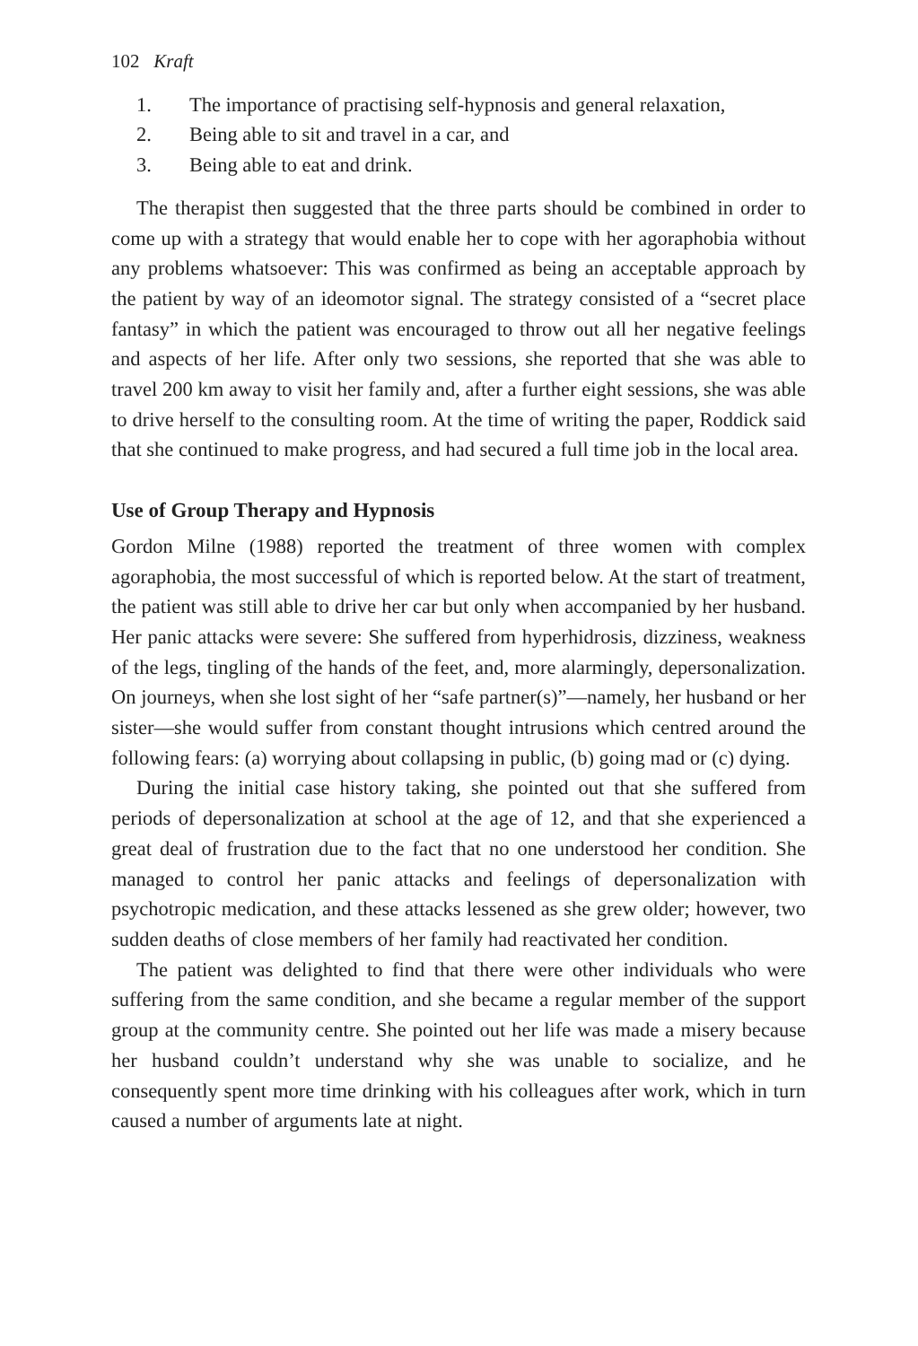102 Kraft
1. The importance of practising self-hypnosis and general relaxation,
2. Being able to sit and travel in a car, and
3. Being able to eat and drink.
The therapist then suggested that the three parts should be combined in order to come up with a strategy that would enable her to cope with her agoraphobia without any problems whatsoever: This was confirmed as being an acceptable approach by the patient by way of an ideomotor signal. The strategy consisted of a “secret place fantasy” in which the patient was encouraged to throw out all her negative feelings and aspects of her life. After only two sessions, she reported that she was able to travel 200 km away to visit her family and, after a further eight sessions, she was able to drive herself to the consulting room. At the time of writing the paper, Roddick said that she continued to make progress, and had secured a full time job in the local area.
Use of Group Therapy and Hypnosis
Gordon Milne (1988) reported the treatment of three women with complex agoraphobia, the most successful of which is reported below. At the start of treatment, the patient was still able to drive her car but only when accompanied by her husband. Her panic attacks were severe: She suffered from hyperhidrosis, dizziness, weakness of the legs, tingling of the hands of the feet, and, more alarmingly, depersonalization. On journeys, when she lost sight of her “safe partner(s)”—namely, her husband or her sister—she would suffer from constant thought intrusions which centred around the following fears: (a) worrying about collapsing in public, (b) going mad or (c) dying.
During the initial case history taking, she pointed out that she suffered from periods of depersonalization at school at the age of 12, and that she experienced a great deal of frustration due to the fact that no one understood her condition. She managed to control her panic attacks and feelings of depersonalization with psychotropic medication, and these attacks lessened as she grew older; however, two sudden deaths of close members of her family had reactivated her condition.
The patient was delighted to find that there were other individuals who were suffering from the same condition, and she became a regular member of the support group at the community centre. She pointed out her life was made a misery because her husband couldn’t understand why she was unable to socialize, and he consequently spent more time drinking with his colleagues after work, which in turn caused a number of arguments late at night.